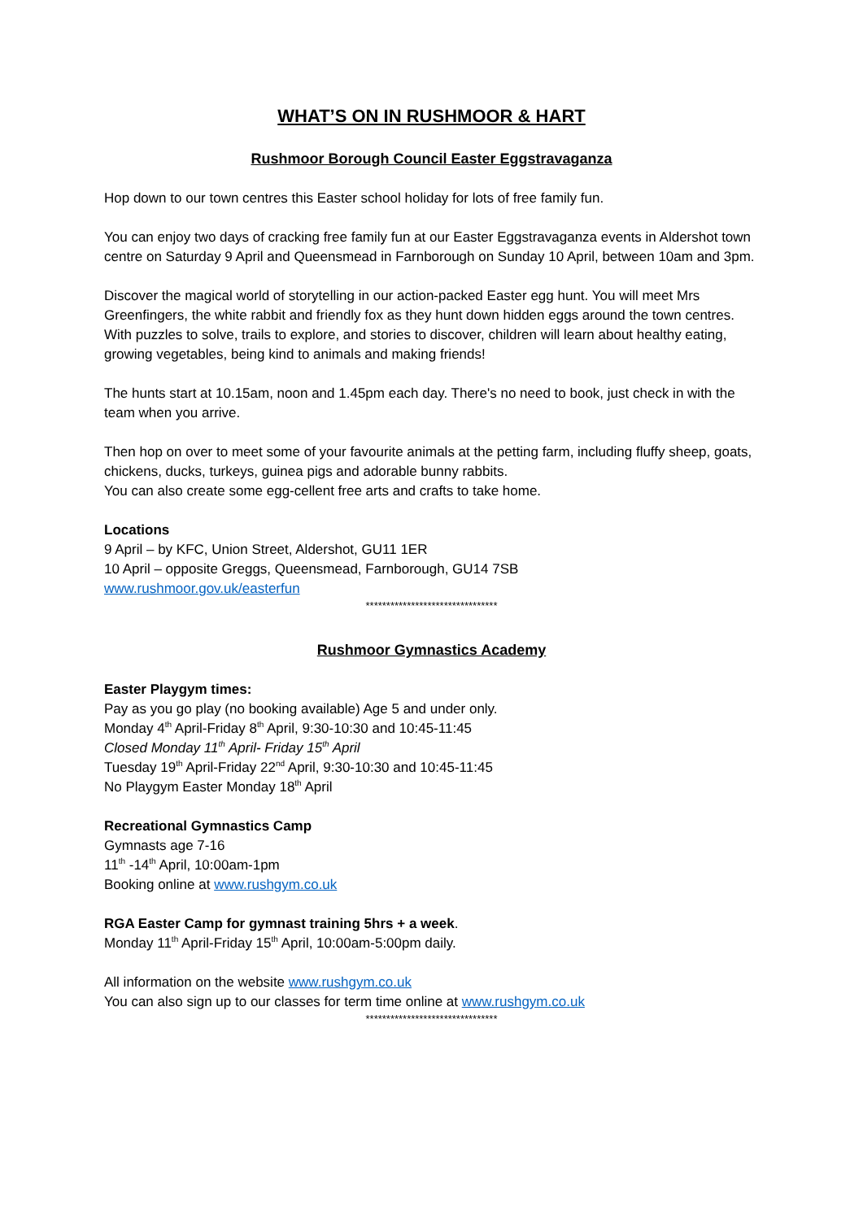WHAT’S ON IN RUSHMOOR & HART
Rushmoor Borough Council Easter Eggstravaganza
Hop down to our town centres this Easter school holiday for lots of free family fun.
You can enjoy two days of cracking free family fun at our Easter Eggstravaganza events in Aldershot town centre on Saturday 9 April and Queensmead in Farnborough on Sunday 10 April, between 10am and 3pm.
Discover the magical world of storytelling in our action-packed Easter egg hunt. You will meet Mrs Greenfingers, the white rabbit and friendly fox as they hunt down hidden eggs around the town centres. With puzzles to solve, trails to explore, and stories to discover, children will learn about healthy eating, growing vegetables, being kind to animals and making friends!
The hunts start at 10.15am, noon and 1.45pm each day. There's no need to book, just check in with the team when you arrive.
Then hop on over to meet some of your favourite animals at the petting farm, including fluffy sheep, goats, chickens, ducks, turkeys, guinea pigs and adorable bunny rabbits.
You can also create some egg-cellent free arts and crafts to take home.
Locations
9 April – by KFC, Union Street, Aldershot, GU11 1ER
10 April – opposite Greggs, Queensmead, Farnborough, GU14 7SB
www.rushmoor.gov.uk/easterfun
********************************
Rushmoor Gymnastics Academy
Easter Playgym times:
Pay as you go play (no booking available) Age 5 and under only.
Monday 4<sup>th</sup> April-Friday 8<sup>th</sup> April, 9:30-10:30 and 10:45-11:45
Closed Monday 11<sup>th</sup> April- Friday 15<sup>th</sup> April
Tuesday 19<sup>th</sup> April-Friday 22<sup>nd</sup> April, 9:30-10:30 and 10:45-11:45
No Playgym Easter Monday 18<sup>th</sup> April
Recreational Gymnastics Camp
Gymnasts age 7-16
11<sup>th</sup> -14<sup>th</sup> April, 10:00am-1pm
Booking online at www.rushgym.co.uk
RGA Easter Camp for gymnast training 5hrs + a week.
Monday 11<sup>th</sup> April-Friday 15<sup>th</sup> April, 10:00am-5:00pm daily.
All information on the website www.rushgym.co.uk
You can also sign up to our classes for term time online at www.rushgym.co.uk
********************************